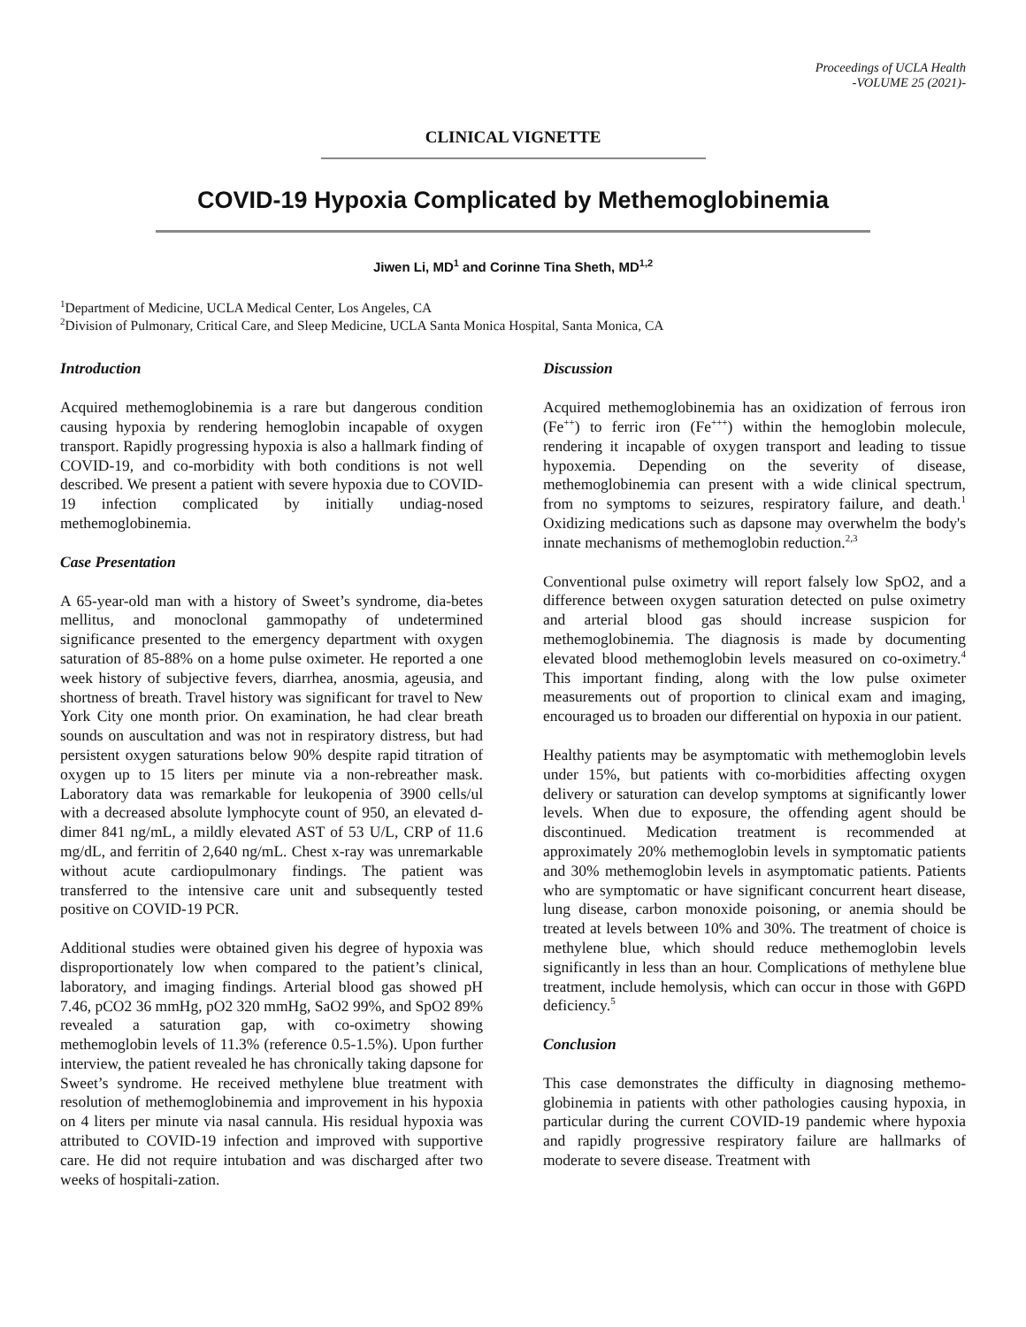Proceedings of UCLA Health
-VOLUME 25 (2021)-
CLINICAL VIGNETTE
COVID-19 Hypoxia Complicated by Methemoglobinemia
Jiwen Li, MD<sup>1</sup> and Corinne Tina Sheth, MD<sup>1,2</sup>
<sup>1</sup> Department of Medicine, UCLA Medical Center, Los Angeles, CA
<sup>2</sup> Division of Pulmonary, Critical Care, and Sleep Medicine, UCLA Santa Monica Hospital, Santa Monica, CA
Introduction
Acquired methemoglobinemia is a rare but dangerous condition causing hypoxia by rendering hemoglobin incapable of oxygen transport. Rapidly progressing hypoxia is also a hallmark finding of COVID-19, and co-morbidity with both conditions is not well described. We present a patient with severe hypoxia due to COVID-19 infection complicated by initially undiag-nosed methemoglobinemia.
Case Presentation
A 65-year-old man with a history of Sweet’s syndrome, dia-betes mellitus, and monoclonal gammopathy of undetermined significance presented to the emergency department with oxygen saturation of 85-88% on a home pulse oximeter. He reported a one week history of subjective fevers, diarrhea, anosmia, ageusia, and shortness of breath. Travel history was significant for travel to New York City one month prior. On examination, he had clear breath sounds on auscultation and was not in respiratory distress, but had persistent oxygen saturations below 90% despite rapid titration of oxygen up to 15 liters per minute via a non-rebreather mask. Laboratory data was remarkable for leukopenia of 3900 cells/ul with a decreased absolute lymphocyte count of 950, an elevated d-dimer 841 ng/mL, a mildly elevated AST of 53 U/L, CRP of 11.6 mg/dL, and ferritin of 2,640 ng/mL. Chest x-ray was unremarkable without acute cardiopulmonary findings. The patient was transferred to the intensive care unit and subsequently tested positive on COVID-19 PCR.
Additional studies were obtained given his degree of hypoxia was disproportionately low when compared to the patient’s clinical, laboratory, and imaging findings. Arterial blood gas showed pH 7.46, pCO2 36 mmHg, pO2 320 mmHg, SaO2 99%, and SpO2 89% revealed a saturation gap, with co-oximetry showing methemoglobin levels of 11.3% (reference 0.5-1.5%). Upon further interview, the patient revealed he has chronically taking dapsone for Sweet’s syndrome. He received methylene blue treatment with resolution of methemoglobinemia and improvement in his hypoxia on 4 liters per minute via nasal cannula. His residual hypoxia was attributed to COVID-19 infection and improved with supportive care. He did not require intubation and was discharged after two weeks of hospitali-zation.
Discussion
Acquired methemoglobinemia has an oxidization of ferrous iron (Fe<sup>++</sup>) to ferric iron (Fe<sup>+++</sup>) within the hemoglobin molecule, rendering it incapable of oxygen transport and leading to tissue hypoxemia. Depending on the severity of disease, methemoglobinemia can present with a wide clinical spectrum, from no symptoms to seizures, respiratory failure, and death.<sup>1</sup> Oxidizing medications such as dapsone may overwhelm the body's innate mechanisms of methemoglobin reduction.<sup>2,3</sup>
Conventional pulse oximetry will report falsely low SpO2, and a difference between oxygen saturation detected on pulse oximetry and arterial blood gas should increase suspicion for methemoglobinemia. The diagnosis is made by documenting elevated blood methemoglobin levels measured on co-oximetry.<sup>4</sup> This important finding, along with the low pulse oximeter measurements out of proportion to clinical exam and imaging, encouraged us to broaden our differential on hypoxia in our patient.
Healthy patients may be asymptomatic with methemoglobin levels under 15%, but patients with co-morbidities affecting oxygen delivery or saturation can develop symptoms at significantly lower levels. When due to exposure, the offending agent should be discontinued. Medication treatment is recommended at approximately 20% methemoglobin levels in symptomatic patients and 30% methemoglobin levels in asymptomatic patients. Patients who are symptomatic or have significant concurrent heart disease, lung disease, carbon monoxide poisoning, or anemia should be treated at levels between 10% and 30%. The treatment of choice is methylene blue, which should reduce methemoglobin levels significantly in less than an hour. Complications of methylene blue treatment, include hemolysis, which can occur in those with G6PD deficiency.<sup>5</sup>
Conclusion
This case demonstrates the difficulty in diagnosing methemo-globinemia in patients with other pathologies causing hypoxia, in particular during the current COVID-19 pandemic where hypoxia and rapidly progressive respiratory failure are hallmarks of moderate to severe disease. Treatment with